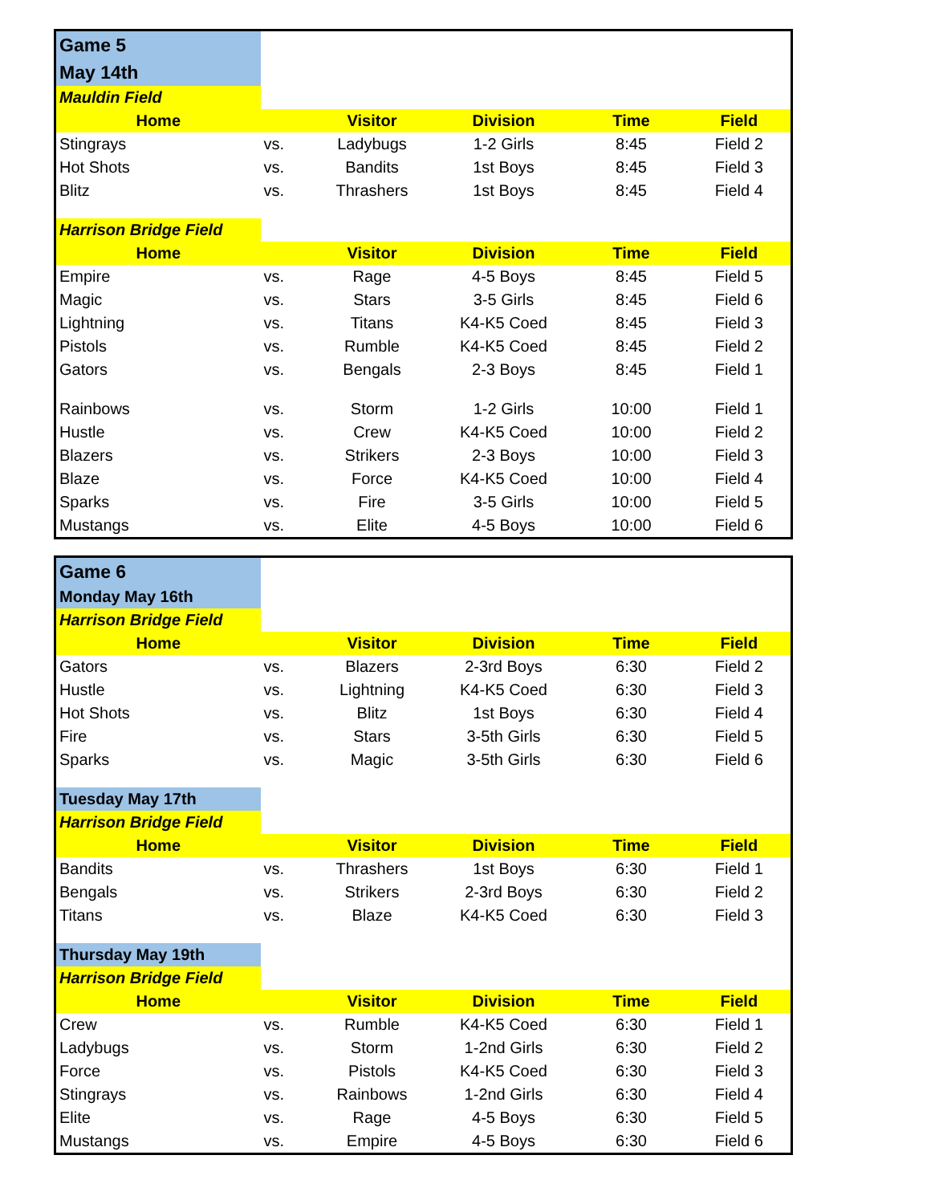| Game 5 | | | | | |
| May 14th | | | | | |
| Mauldin Field | | | | | |
| Home | | Visitor | Division | Time | Field |
| Stingrays | vs. | Ladybugs | 1-2 Girls | 8:45 | Field 2 |
| Hot Shots | vs. | Bandits | 1st Boys | 8:45 | Field 3 |
| Blitz | vs. | Thrashers | 1st Boys | 8:45 | Field 4 |
| Harrison Bridge Field | | | | | |
| Home | | Visitor | Division | Time | Field |
| Empire | vs. | Rage | 4-5 Boys | 8:45 | Field 5 |
| Magic | vs. | Stars | 3-5 Girls | 8:45 | Field 6 |
| Lightning | vs. | Titans | K4-K5 Coed | 8:45 | Field 3 |
| Pistols | vs. | Rumble | K4-K5 Coed | 8:45 | Field 2 |
| Gators | vs. | Bengals | 2-3 Boys | 8:45 | Field 1 |
| Rainbows | vs. | Storm | 1-2 Girls | 10:00 | Field 1 |
| Hustle | vs. | Crew | K4-K5 Coed | 10:00 | Field 2 |
| Blazers | vs. | Strikers | 2-3 Boys | 10:00 | Field 3 |
| Blaze | vs. | Force | K4-K5 Coed | 10:00 | Field 4 |
| Sparks | vs. | Fire | 3-5 Girls | 10:00 | Field 5 |
| Mustangs | vs. | Elite | 4-5 Boys | 10:00 | Field 6 |
| Game 6 | | | | | |
| Monday May 16th | | | | | |
| Harrison Bridge Field | | | | | |
| Home | | Visitor | Division | Time | Field |
| Gators | vs. | Blazers | 2-3rd Boys | 6:30 | Field 2 |
| Hustle | vs. | Lightning | K4-K5 Coed | 6:30 | Field 3 |
| Hot Shots | vs. | Blitz | 1st Boys | 6:30 | Field 4 |
| Fire | vs. | Stars | 3-5th Girls | 6:30 | Field 5 |
| Sparks | vs. | Magic | 3-5th Girls | 6:30 | Field 6 |
| Tuesday May 17th | | | | | |
| Harrison Bridge Field | | | | | |
| Home | | Visitor | Division | Time | Field |
| Bandits | vs. | Thrashers | 1st Boys | 6:30 | Field 1 |
| Bengals | vs. | Strikers | 2-3rd Boys | 6:30 | Field 2 |
| Titans | vs. | Blaze | K4-K5 Coed | 6:30 | Field 3 |
| Thursday May 19th | | | | | |
| Harrison Bridge Field | | | | | |
| Home | | Visitor | Division | Time | Field |
| Crew | vs. | Rumble | K4-K5 Coed | 6:30 | Field 1 |
| Ladybugs | vs. | Storm | 1-2nd Girls | 6:30 | Field 2 |
| Force | vs. | Pistols | K4-K5 Coed | 6:30 | Field 3 |
| Stingrays | vs. | Rainbows | 1-2nd Girls | 6:30 | Field 4 |
| Elite | vs. | Rage | 4-5 Boys | 6:30 | Field 5 |
| Mustangs | vs. | Empire | 4-5 Boys | 6:30 | Field 6 |